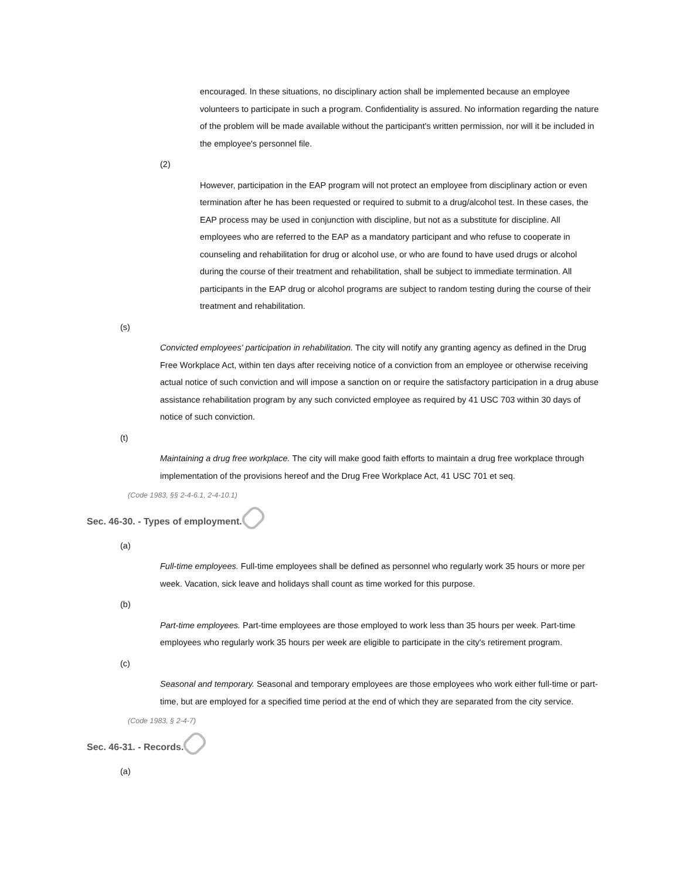encouraged. In these situations, no disciplinary action shall be implemented because an employee volunteers to participate in such a program. Confidentiality is assured. No information regarding the nature of the problem will be made available without the participant's written permission, nor will it be included in the employee's personnel file.
(2)
However, participation in the EAP program will not protect an employee from disciplinary action or even termination after he has been requested or required to submit to a drug/alcohol test. In these cases, the EAP process may be used in conjunction with discipline, but not as a substitute for discipline. All employees who are referred to the EAP as a mandatory participant and who refuse to cooperate in counseling and rehabilitation for drug or alcohol use, or who are found to have used drugs or alcohol during the course of their treatment and rehabilitation, shall be subject to immediate termination. All participants in the EAP drug or alcohol programs are subject to random testing during the course of their treatment and rehabilitation.
(s)
Convicted employees' participation in rehabilitation. The city will notify any granting agency as defined in the Drug Free Workplace Act, within ten days after receiving notice of a conviction from an employee or otherwise receiving actual notice of such conviction and will impose a sanction on or require the satisfactory participation in a drug abuse assistance rehabilitation program by any such convicted employee as required by 41 USC 703 within 30 days of notice of such conviction.
(t)
Maintaining a drug free workplace. The city will make good faith efforts to maintain a drug free workplace through implementation of the provisions hereof and the Drug Free Workplace Act, 41 USC 701 et seq.
(Code 1983, §§ 2-4-6.1, 2-4-10.1)
Sec. 46-30. - Types of employment.
(a)
Full-time employees. Full-time employees shall be defined as personnel who regularly work 35 hours or more per week. Vacation, sick leave and holidays shall count as time worked for this purpose.
(b)
Part-time employees. Part-time employees are those employed to work less than 35 hours per week. Part-time employees who regularly work 35 hours per week are eligible to participate in the city's retirement program.
(c)
Seasonal and temporary. Seasonal and temporary employees are those employees who work either full-time or part-time, but are employed for a specified time period at the end of which they are separated from the city service.
(Code 1983, § 2-4-7)
Sec. 46-31. - Records.
(a)